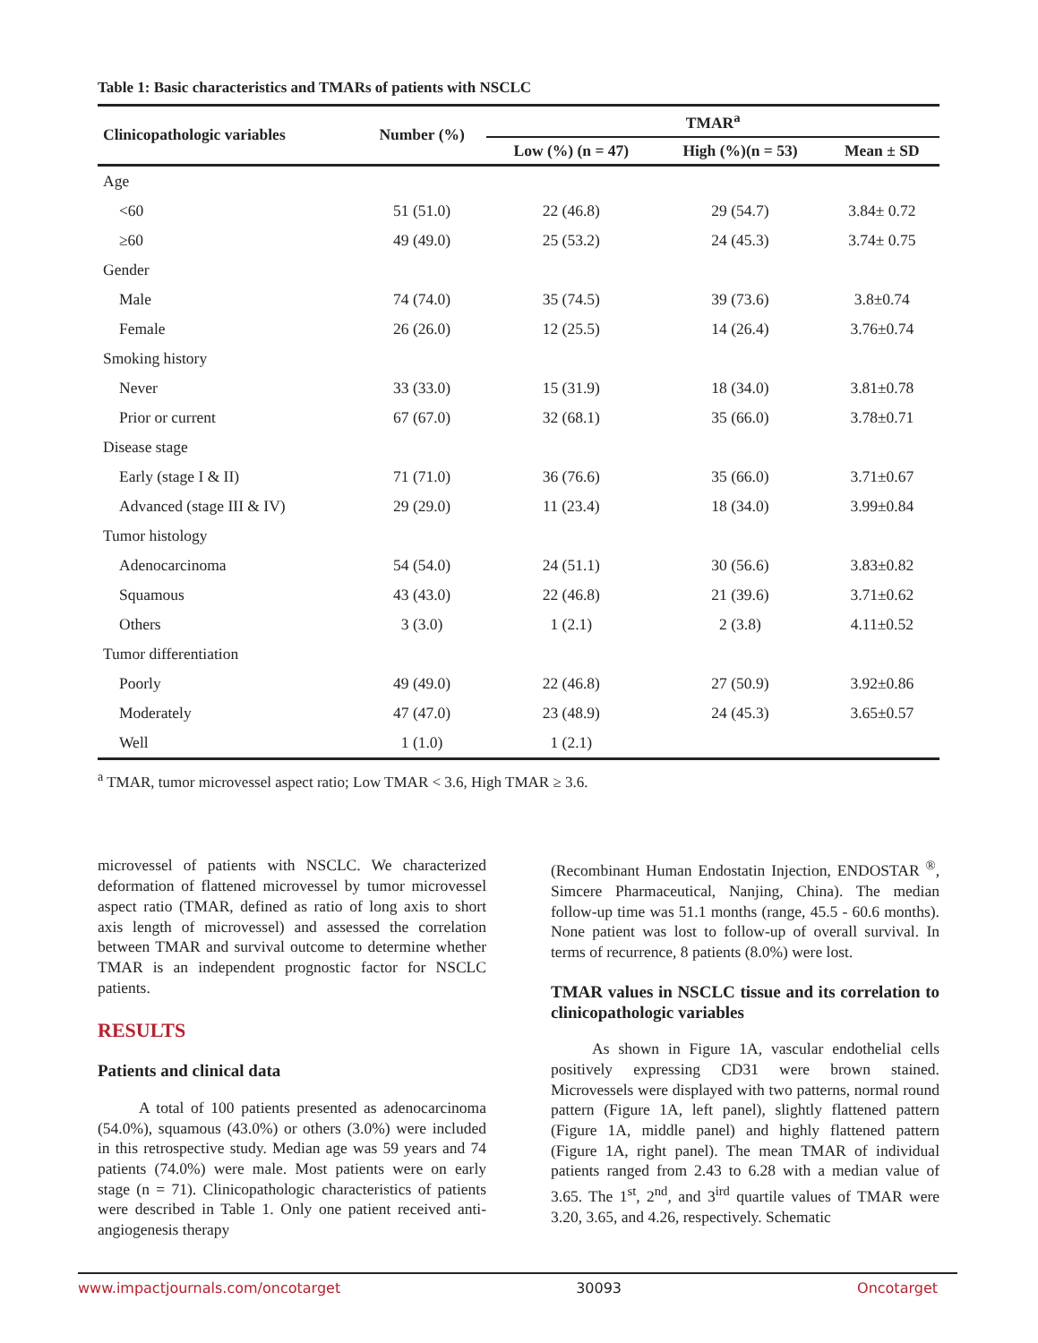Table 1: Basic characteristics and TMARs of patients with NSCLC
| Clinicopathologic variables | Number (%) | TMAR<sup>a</sup> | | |
| --- | --- | --- | --- | --- |
| | | Low (%) (n = 47) | High (%)(n = 53) | Mean ± SD |
| Age | | | | |
| <60 | 51 (51.0) | 22 (46.8) | 29 (54.7) | 3.84± 0.72 |
| ≥60 | 49 (49.0) | 25 (53.2) | 24 (45.3) | 3.74± 0.75 |
| Gender | | | | |
| Male | 74 (74.0) | 35 (74.5) | 39 (73.6) | 3.8±0.74 |
| Female | 26 (26.0) | 12 (25.5) | 14 (26.4) | 3.76±0.74 |
| Smoking history | | | | |
| Never | 33 (33.0) | 15 (31.9) | 18 (34.0) | 3.81±0.78 |
| Prior or current | 67 (67.0) | 32 (68.1) | 35 (66.0) | 3.78±0.71 |
| Disease stage | | | | |
| Early (stage I & II) | 71 (71.0) | 36 (76.6) | 35 (66.0) | 3.71±0.67 |
| Advanced (stage III & IV) | 29 (29.0) | 11 (23.4) | 18 (34.0) | 3.99±0.84 |
| Tumor histology | | | | |
| Adenocarcinoma | 54 (54.0) | 24 (51.1) | 30 (56.6) | 3.83±0.82 |
| Squamous | 43 (43.0) | 22 (46.8) | 21 (39.6) | 3.71±0.62 |
| Others | 3 (3.0) | 1 (2.1) | 2 (3.8) | 4.11±0.52 |
| Tumor differentiation | | | | |
| Poorly | 49 (49.0) | 22 (46.8) | 27 (50.9) | 3.92±0.86 |
| Moderately | 47 (47.0) | 23 (48.9) | 24 (45.3) | 3.65±0.57 |
| Well | 1 (1.0) | 1 (2.1) | | |
<sup>a</sup> TMAR, tumor microvessel aspect ratio; Low TMAR < 3.6, High TMAR ≥ 3.6.
microvessel of patients with NSCLC. We characterized deformation of flattened microvessel by tumor microvessel aspect ratio (TMAR, defined as ratio of long axis to short axis length of microvessel) and assessed the correlation between TMAR and survival outcome to determine whether TMAR is an independent prognostic factor for NSCLC patients.
RESULTS
Patients and clinical data
A total of 100 patients presented as adenocarcinoma (54.0%), squamous (43.0%) or others (3.0%) were included in this retrospective study. Median age was 59 years and 74 patients (74.0%) were male. Most patients were on early stage (n = 71). Clinicopathologic characteristics of patients were described in Table 1. Only one patient received anti-angiogenesis therapy
(Recombinant Human Endostatin Injection, ENDOSTAR <sup>®</sup>, Simcere Pharmaceutical, Nanjing, China). The median follow-up time was 51.1 months (range, 45.5 - 60.6 months). None patient was lost to follow-up of overall survival. In terms of recurrence, 8 patients (8.0%) were lost.
TMAR values in NSCLC tissue and its correlation to clinicopathologic variables
As shown in Figure 1A, vascular endothelial cells positively expressing CD31 were brown stained. Microvessels were displayed with two patterns, normal round pattern (Figure 1A, left panel), slightly flattened pattern (Figure 1A, middle panel) and highly flattened pattern (Figure 1A, right panel). The mean TMAR of individual patients ranged from 2.43 to 6.28 with a median value of 3.65. The 1<sup>st</sup>, 2<sup>nd</sup>, and 3<sup>ird</sup> quartile values of TMAR were 3.20, 3.65, and 4.26, respectively. Schematic
www.impactjournals.com/oncotarget 30093 Oncotarget